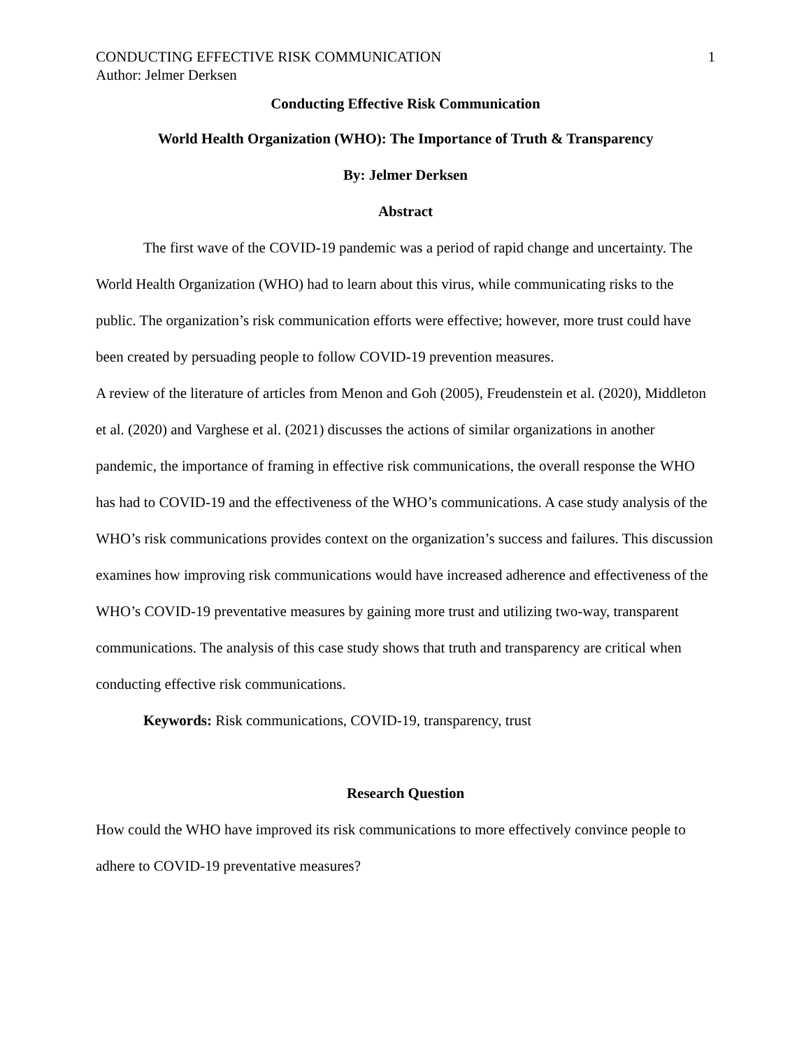CONDUCTING EFFECTIVE RISK COMMUNICATION 1
Author: Jelmer Derksen
Conducting Effective Risk Communication
World Health Organization (WHO): The Importance of Truth & Transparency
By: Jelmer Derksen
Abstract
The first wave of the COVID-19 pandemic was a period of rapid change and uncertainty. The World Health Organization (WHO) had to learn about this virus, while communicating risks to the public. The organization’s risk communication efforts were effective; however, more trust could have been created by persuading people to follow COVID-19 prevention measures.
A review of the literature of articles from Menon and Goh (2005), Freudenstein et al. (2020), Middleton et al. (2020) and Varghese et al. (2021) discusses the actions of similar organizations in another pandemic, the importance of framing in effective risk communications, the overall response the WHO has had to COVID-19 and the effectiveness of the WHO’s communications. A case study analysis of the WHO’s risk communications provides context on the organization’s success and failures. This discussion examines how improving risk communications would have increased adherence and effectiveness of the WHO’s COVID-19 preventative measures by gaining more trust and utilizing two-way, transparent communications. The analysis of this case study shows that truth and transparency are critical when conducting effective risk communications.
Keywords: Risk communications, COVID-19, transparency, trust
Research Question
How could the WHO have improved its risk communications to more effectively convince people to adhere to COVID-19 preventative measures?